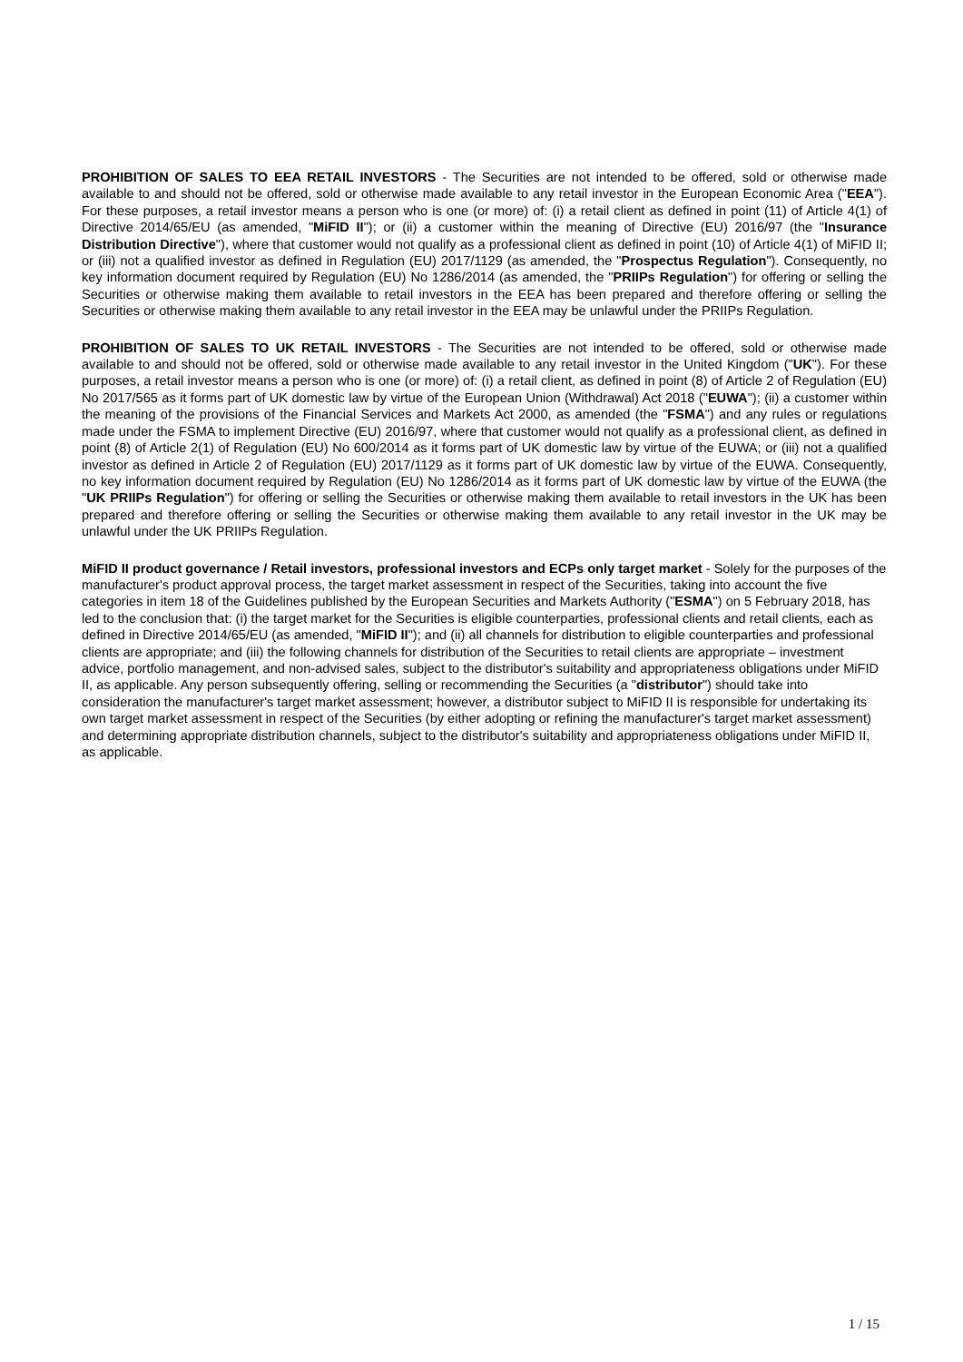PROHIBITION OF SALES TO EEA RETAIL INVESTORS - The Securities are not intended to be offered, sold or otherwise made available to and should not be offered, sold or otherwise made available to any retail investor in the European Economic Area ("EEA"). For these purposes, a retail investor means a person who is one (or more) of: (i) a retail client as defined in point (11) of Article 4(1) of Directive 2014/65/EU (as amended, "MiFID II"); or (ii) a customer within the meaning of Directive (EU) 2016/97 (the "Insurance Distribution Directive"), where that customer would not qualify as a professional client as defined in point (10) of Article 4(1) of MiFID II; or (iii) not a qualified investor as defined in Regulation (EU) 2017/1129 (as amended, the "Prospectus Regulation"). Consequently, no key information document required by Regulation (EU) No 1286/2014 (as amended, the "PRIIPs Regulation") for offering or selling the Securities or otherwise making them available to retail investors in the EEA has been prepared and therefore offering or selling the Securities or otherwise making them available to any retail investor in the EEA may be unlawful under the PRIIPs Regulation.
PROHIBITION OF SALES TO UK RETAIL INVESTORS - The Securities are not intended to be offered, sold or otherwise made available to and should not be offered, sold or otherwise made available to any retail investor in the United Kingdom ("UK"). For these purposes, a retail investor means a person who is one (or more) of: (i) a retail client, as defined in point (8) of Article 2 of Regulation (EU) No 2017/565 as it forms part of UK domestic law by virtue of the European Union (Withdrawal) Act 2018 ("EUWA"); (ii) a customer within the meaning of the provisions of the Financial Services and Markets Act 2000, as amended (the "FSMA") and any rules or regulations made under the FSMA to implement Directive (EU) 2016/97, where that customer would not qualify as a professional client, as defined in point (8) of Article 2(1) of Regulation (EU) No 600/2014 as it forms part of UK domestic law by virtue of the EUWA; or (iii) not a qualified investor as defined in Article 2 of Regulation (EU) 2017/1129 as it forms part of UK domestic law by virtue of the EUWA. Consequently, no key information document required by Regulation (EU) No 1286/2014 as it forms part of UK domestic law by virtue of the EUWA (the "UK PRIIPs Regulation") for offering or selling the Securities or otherwise making them available to retail investors in the UK has been prepared and therefore offering or selling the Securities or otherwise making them available to any retail investor in the UK may be unlawful under the UK PRIIPs Regulation.
MiFID II product governance / Retail investors, professional investors and ECPs only target market - Solely for the purposes of the manufacturer's product approval process, the target market assessment in respect of the Securities, taking into account the five categories in item 18 of the Guidelines published by the European Securities and Markets Authority ("ESMA") on 5 February 2018, has led to the conclusion that: (i) the target market for the Securities is eligible counterparties, professional clients and retail clients, each as defined in Directive 2014/65/EU (as amended, "MiFID II"); and (ii) all channels for distribution to eligible counterparties and professional clients are appropriate; and (iii) the following channels for distribution of the Securities to retail clients are appropriate – investment advice, portfolio management, and non-advised sales, subject to the distributor's suitability and appropriateness obligations under MiFID II, as applicable. Any person subsequently offering, selling or recommending the Securities (a "distributor") should take into consideration the manufacturer's target market assessment; however, a distributor subject to MiFID II is responsible for undertaking its own target market assessment in respect of the Securities (by either adopting or refining the manufacturer's target market assessment) and determining appropriate distribution channels, subject to the distributor's suitability and appropriateness obligations under MiFID II, as applicable.
1 / 15